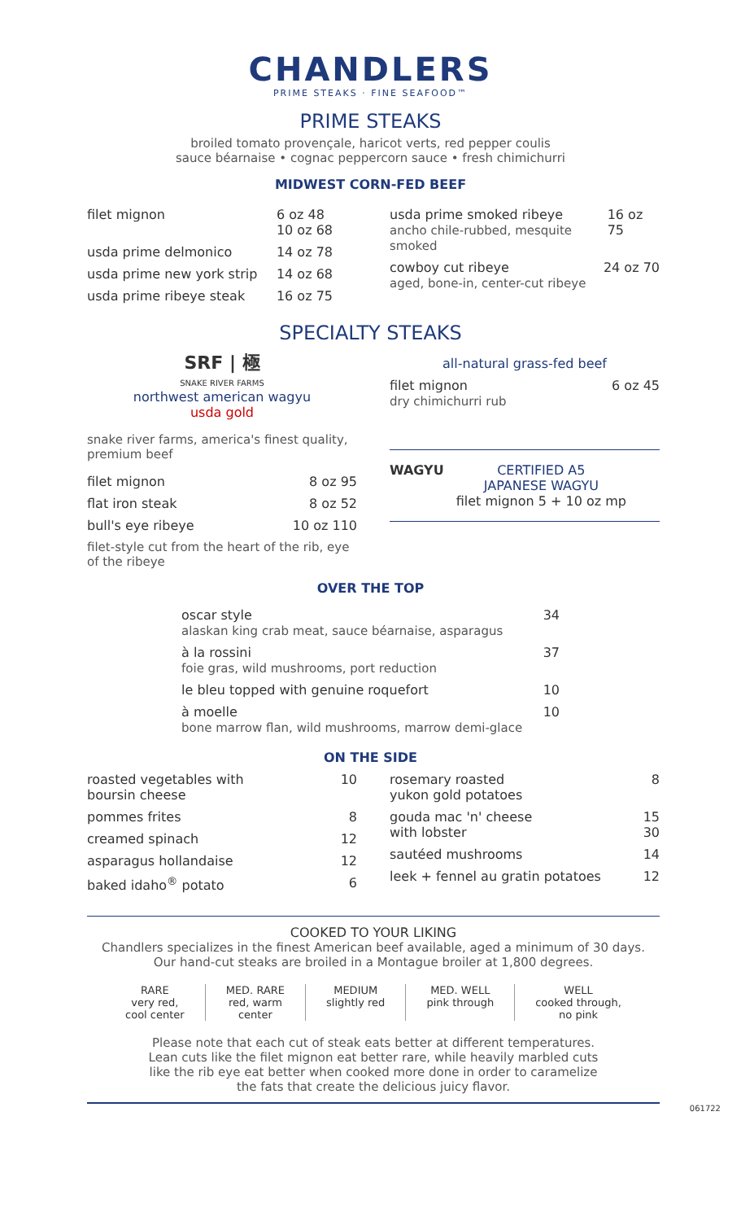CHANDLERS
PRIME STEAKS · FINE SEAFOOD™
PRIME STEAKS
broiled tomato provençale, haricot verts, red pepper coulis
sauce béarnaise • cognac peppercorn sauce • fresh chimichurri
MIDWEST CORN-FED BEEF
filet mignon 6 oz 48
10 oz 68
usda prime delmonico 14 oz 78
usda prime new york strip 14 oz 68
usda prime ribeye steak 16 oz 75
usda prime smoked ribeye
ancho chile-rubbed, mesquite smoked 16 oz 75
cowboy cut ribeye
aged, bone-in, center-cut ribeye 24 oz 70
SPECIALTY STEAKS
SRF | 極
SNAKE RIVER FARMS
northwest american wagyu
usda gold
snake river farms, america's finest quality, premium beef
filet mignon 8 oz 95
flat iron steak 8 oz 52
bull's eye ribeye 10 oz 110
filet-style cut from the heart of the rib, eye of the ribeye
all-natural grass-fed beef
filet mignon
dry chimichurri rub 6 oz 45
WAGYU CERTIFIED A5
JAPANESE WAGYU
filet mignon 5 + 10 oz mp
OVER THE TOP
| oscar style alaskan king crab meat, sauce béarnaise, asparagus | 34 |
| à la rossini foie gras, wild mushrooms, port reduction | 37 |
| le bleu topped with genuine roquefort | 10 |
| à moelle bone marrow flan, wild mushrooms, marrow demi-glace | 10 |
ON THE SIDE
roasted vegetables with
boursin cheese 10
pommes frites 8
creamed spinach 12
asparagus hollandaise 12
baked idaho<sup>®</sup> potato 6
rosemary roasted
yukon gold potatoes 8
gouda mac 'n' cheese
with lobster 15
30
sautéed mushrooms 14
leek + fennel au gratin potatoes 12
COOKED TO YOUR LIKING
Chandlers specializes in the finest American beef available, aged a minimum of 30 days.
Our hand-cut steaks are broiled in a Montague broiler at 1,800 degrees.
| RARE very red, cool center | MED. RARE red, warm center | MEDIUM slightly red | MED. WELL pink through | WELL cooked through, no pink |
Please note that each cut of steak eats better at different temperatures.
Lean cuts like the filet mignon eat better rare, while heavily marbled cuts
like the rib eye eat better when cooked more done in order to caramelize
the fats that create the delicious juicy flavor.
061722